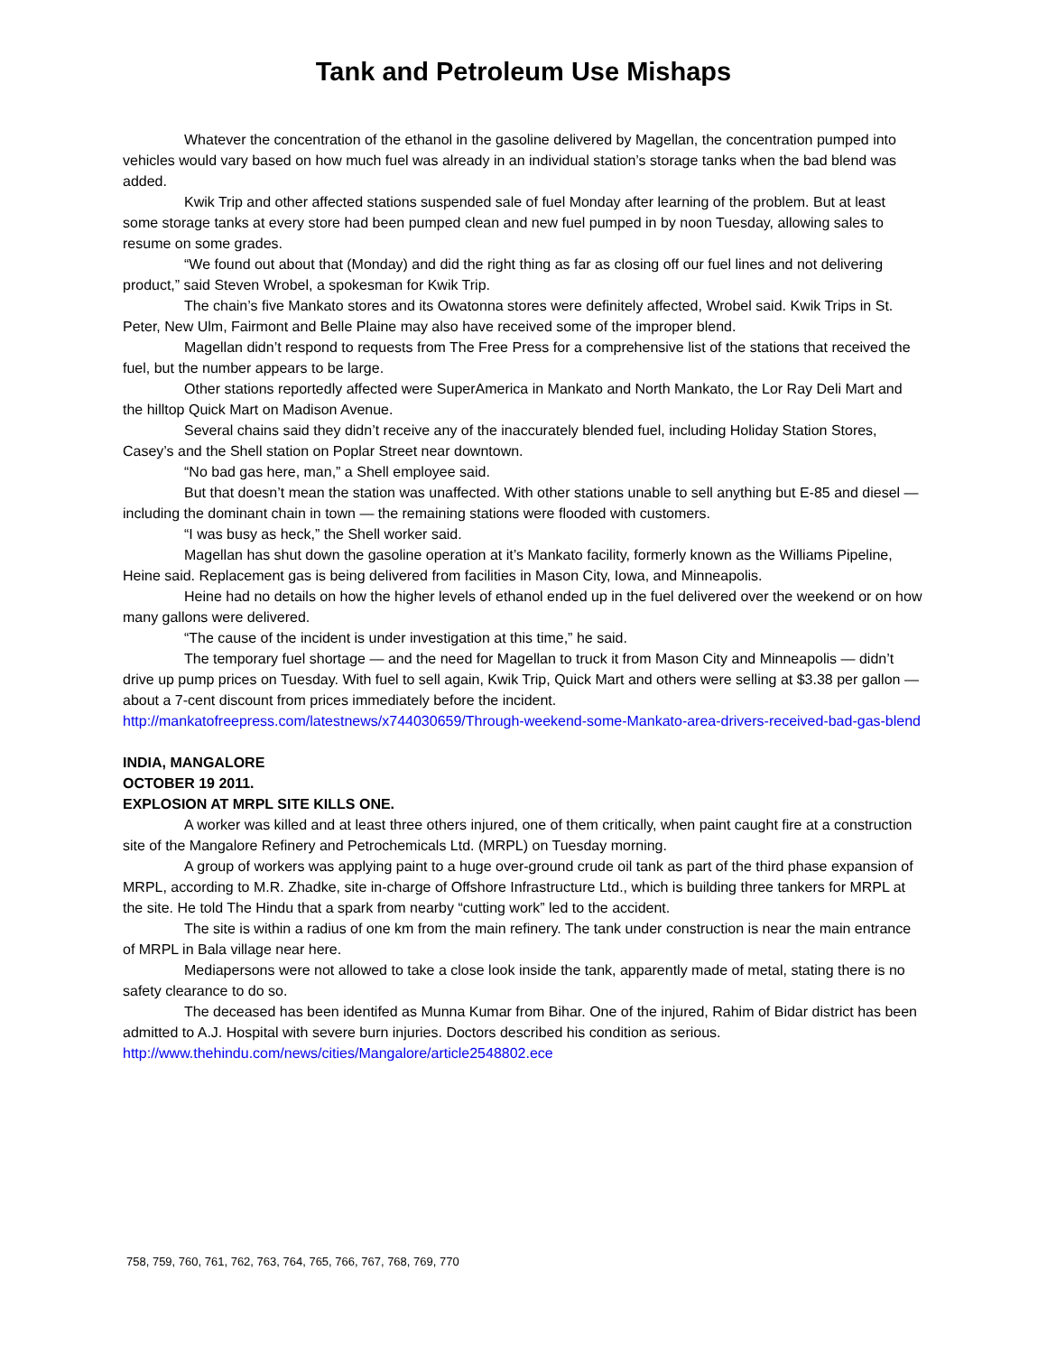Tank and Petroleum Use Mishaps
Whatever the concentration of the ethanol in the gasoline delivered by Magellan, the concentration pumped into vehicles would vary based on how much fuel was already in an individual station’s storage tanks when the bad blend was added.
Kwik Trip and other affected stations suspended sale of fuel Monday after learning of the problem. But at least some storage tanks at every store had been pumped clean and new fuel pumped in by noon Tuesday, allowing sales to resume on some grades.
“We found out about that (Monday) and did the right thing as far as closing off our fuel lines and not delivering product,” said Steven Wrobel, a spokesman for Kwik Trip.
The chain’s five Mankato stores and its Owatonna stores were definitely affected, Wrobel said. Kwik Trips in St. Peter, New Ulm, Fairmont and Belle Plaine may also have received some of the improper blend.
Magellan didn’t respond to requests from The Free Press for a comprehensive list of the stations that received the fuel, but the number appears to be large.
Other stations reportedly affected were SuperAmerica in Mankato and North Mankato, the Lor Ray Deli Mart and the hilltop Quick Mart on Madison Avenue.
Several chains said they didn’t receive any of the inaccurately blended fuel, including Holiday Station Stores, Casey’s and the Shell station on Poplar Street near downtown.
“No bad gas here, man,” a Shell employee said.
But that doesn’t mean the station was unaffected. With other stations unable to sell anything but E-85 and diesel — including the dominant chain in town — the remaining stations were flooded with customers.
“I was busy as heck,” the Shell worker said.
Magellan has shut down the gasoline operation at it’s Mankato facility, formerly known as the Williams Pipeline, Heine said. Replacement gas is being delivered from facilities in Mason City, Iowa, and Minneapolis.
Heine had no details on how the higher levels of ethanol ended up in the fuel delivered over the weekend or on how many gallons were delivered.
“The cause of the incident is under investigation at this time,” he said.
The temporary fuel shortage — and the need for Magellan to truck it from Mason City and Minneapolis — didn’t drive up pump prices on Tuesday. With fuel to sell again, Kwik Trip, Quick Mart and others were selling at $3.38 per gallon — about a 7-cent discount from prices immediately before the incident.
http://mankatofreepress.com/latestnews/x744030659/Through-weekend-some-Mankato-area-drivers-received-bad-gas-blend
INDIA, MANGALORE
OCTOBER 19 2011.
EXPLOSION AT MRPL SITE KILLS ONE.
A worker was killed and at least three others injured, one of them critically, when paint caught fire at a construction site of the Mangalore Refinery and Petrochemicals Ltd. (MRPL) on Tuesday morning.
A group of workers was applying paint to a huge over-ground crude oil tank as part of the third phase expansion of MRPL, according to M.R. Zhadke, site in-charge of Offshore Infrastructure Ltd., which is building three tankers for MRPL at the site. He told The Hindu that a spark from nearby “cutting work” led to the accident.
The site is within a radius of one km from the main refinery. The tank under construction is near the main entrance of MRPL in Bala village near here.
Mediapersons were not allowed to take a close look inside the tank, apparently made of metal, stating there is no safety clearance to do so.
The deceased has been identifed as Munna Kumar from Bihar. One of the injured, Rahim of Bidar district has been admitted to A.J. Hospital with severe burn injuries. Doctors described his condition as serious.
http://www.thehindu.com/news/cities/Mangalore/article2548802.ece
758, 759, 760, 761, 762, 763, 764, 765, 766, 767, 768, 769, 770